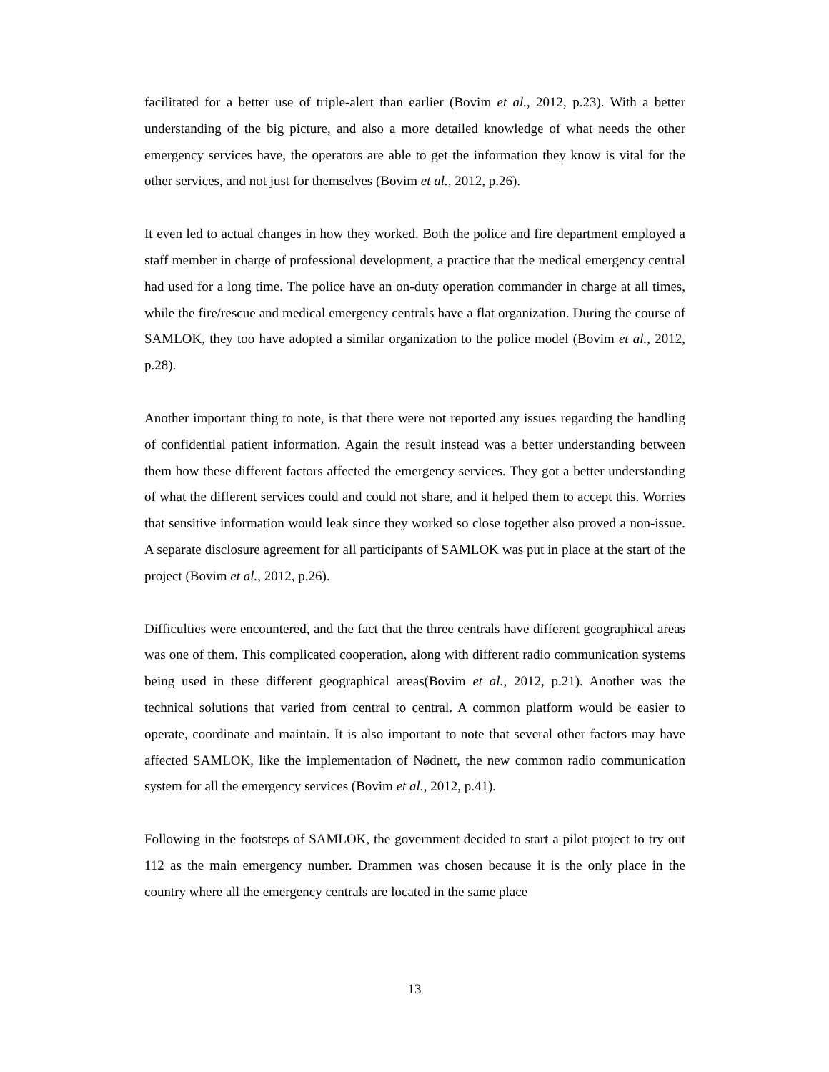facilitated for a better use of triple-alert than earlier (Bovim et al., 2012, p.23). With a better understanding of the big picture, and also a more detailed knowledge of what needs the other emergency services have, the operators are able to get the information they know is vital for the other services, and not just for themselves (Bovim et al., 2012, p.26).
It even led to actual changes in how they worked. Both the police and fire department employed a staff member in charge of professional development, a practice that the medical emergency central had used for a long time. The police have an on-duty operation commander in charge at all times, while the fire/rescue and medical emergency centrals have a flat organization. During the course of SAMLOK, they too have adopted a similar organization to the police model (Bovim et al., 2012, p.28).
Another important thing to note, is that there were not reported any issues regarding the handling of confidential patient information. Again the result instead was a better understanding between them how these different factors affected the emergency services. They got a better understanding of what the different services could and could not share, and it helped them to accept this. Worries that sensitive information would leak since they worked so close together also proved a non-issue. A separate disclosure agreement for all participants of SAMLOK was put in place at the start of the project (Bovim et al., 2012, p.26).
Difficulties were encountered, and the fact that the three centrals have different geographical areas was one of them. This complicated cooperation, along with different radio communication systems being used in these different geographical areas(Bovim et al., 2012, p.21). Another was the technical solutions that varied from central to central. A common platform would be easier to operate, coordinate and maintain. It is also important to note that several other factors may have affected SAMLOK, like the implementation of Nødnett, the new common radio communication system for all the emergency services (Bovim et al., 2012, p.41).
Following in the footsteps of SAMLOK, the government decided to start a pilot project to try out 112 as the main emergency number. Drammen was chosen because it is the only place in the country where all the emergency centrals are located in the same place
13